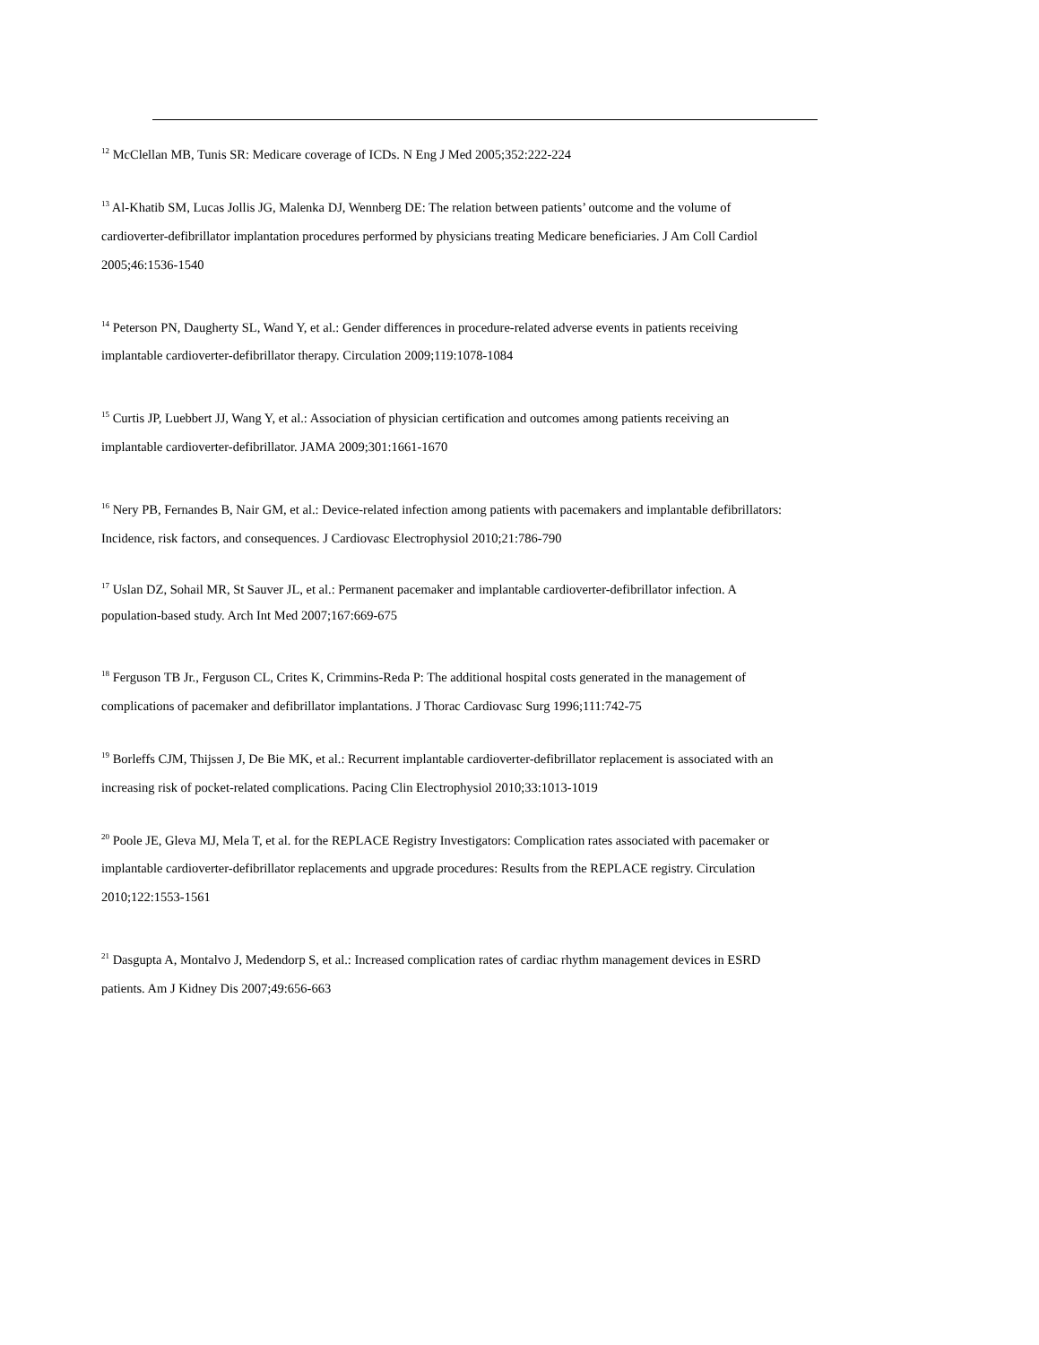<sup>12</sup> McClellan MB, Tunis SR: Medicare coverage of ICDs. N Eng J Med 2005;352:222-224
<sup>13</sup> Al-Khatib SM, Lucas Jollis JG, Malenka DJ, Wennberg DE: The relation between patients’ outcome and the volume of cardioverter-defibrillator implantation procedures performed by physicians treating Medicare beneficiaries. J Am Coll Cardiol 2005;46:1536-1540
<sup>14</sup> Peterson PN, Daugherty SL, Wand Y, et al.: Gender differences in procedure-related adverse events in patients receiving implantable cardioverter-defibrillator therapy. Circulation 2009;119:1078-1084
<sup>15</sup> Curtis JP, Luebbert JJ, Wang Y, et al.: Association of physician certification and outcomes among patients receiving an implantable cardioverter-defibrillator. JAMA 2009;301:1661-1670
<sup>16</sup> Nery PB, Fernandes B, Nair GM, et al.: Device-related infection among patients with pacemakers and implantable defibrillators: Incidence, risk factors, and consequences. J Cardiovasc Electrophysiol 2010;21:786-790
<sup>17</sup> Uslan DZ, Sohail MR, St Sauver JL, et al.: Permanent pacemaker and implantable cardioverter-defibrillator infection. A population-based study. Arch Int Med 2007;167:669-675
<sup>18</sup> Ferguson TB Jr., Ferguson CL, Crites K, Crimmins-Reda P: The additional hospital costs generated in the management of complications of pacemaker and defibrillator implantations. J Thorac Cardiovasc Surg 1996;111:742-75
<sup>19</sup> Borleffs CJM, Thijssen J, De Bie MK, et al.: Recurrent implantable cardioverter-defibrillator replacement is associated with an increasing risk of pocket-related complications. Pacing Clin Electrophysiol 2010;33:1013-1019
<sup>20</sup> Poole JE, Gleva MJ, Mela T, et al. for the REPLACE Registry Investigators: Complication rates associated with pacemaker or implantable cardioverter-defibrillator replacements and upgrade procedures: Results from the REPLACE registry. Circulation 2010;122:1553-1561
<sup>21</sup> Dasgupta A, Montalvo J, Medendorp S, et al.: Increased complication rates of cardiac rhythm management devices in ESRD patients. Am J Kidney Dis 2007;49:656-663